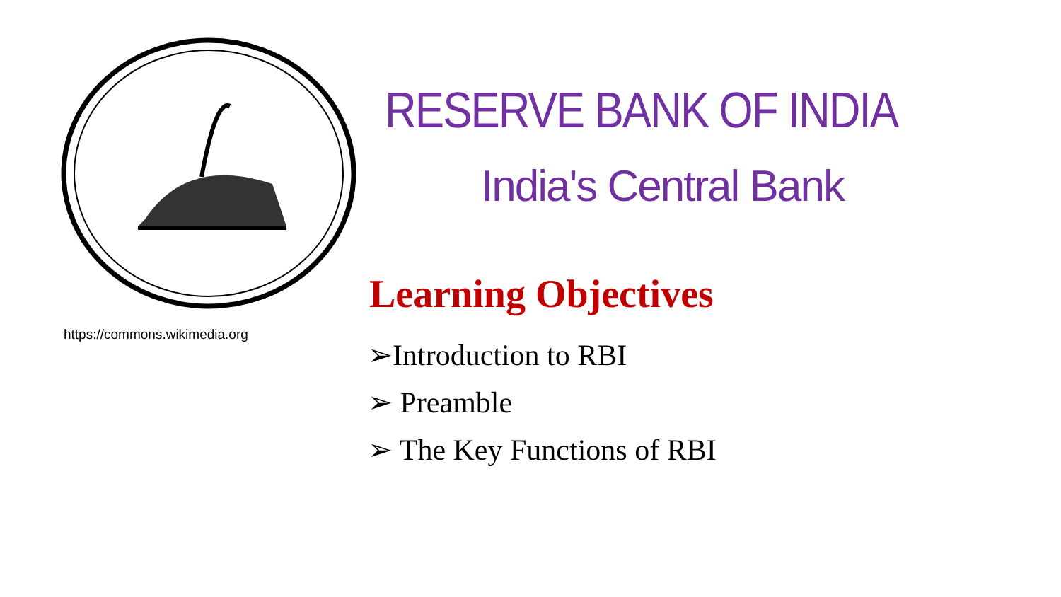https://commons.wikimedia.org
RESERVE BANK OF INDIA
India's Central Bank
Learning Objectives
➢Introduction to RBI
➢ Preamble
➢ The Key Functions of RBI